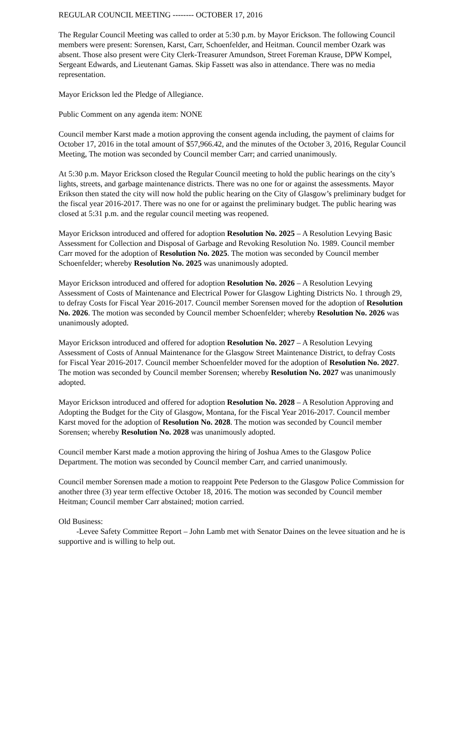REGULAR COUNCIL MEETING -------- OCTOBER 17, 2016
The Regular Council Meeting was called to order at 5:30 p.m. by Mayor Erickson. The following Council members were present: Sorensen, Karst, Carr, Schoenfelder, and Heitman. Council member Ozark was absent. Those also present were City Clerk-Treasurer Amundson, Street Foreman Krause, DPW Kompel, Sergeant Edwards, and Lieutenant Gamas. Skip Fassett was also in attendance. There was no media representation.
Mayor Erickson led the Pledge of Allegiance.
Public Comment on any agenda item: NONE
Council member Karst made a motion approving the consent agenda including, the payment of claims for October 17, 2016 in the total amount of $57,966.42, and the minutes of the October 3, 2016, Regular Council Meeting, The motion was seconded by Council member Carr; and carried unanimously.
At 5:30 p.m. Mayor Erickson closed the Regular Council meeting to hold the public hearings on the city’s lights, streets, and garbage maintenance districts. There was no one for or against the assessments. Mayor Erikson then stated the city will now hold the public hearing on the City of Glasgow’s preliminary budget for the fiscal year 2016-2017. There was no one for or against the preliminary budget. The public hearing was closed at 5:31 p.m. and the regular council meeting was reopened.
Mayor Erickson introduced and offered for adoption Resolution No. 2025 – A Resolution Levying Basic Assessment for Collection and Disposal of Garbage and Revoking Resolution No. 1989. Council member Carr moved for the adoption of Resolution No. 2025. The motion was seconded by Council member Schoenfelder; whereby Resolution No. 2025 was unanimously adopted.
Mayor Erickson introduced and offered for adoption Resolution No. 2026 – A Resolution Levying Assessment of Costs of Maintenance and Electrical Power for Glasgow Lighting Districts No. 1 through 29, to defray Costs for Fiscal Year 2016-2017. Council member Sorensen moved for the adoption of Resolution No. 2026. The motion was seconded by Council member Schoenfelder; whereby Resolution No. 2026 was unanimously adopted.
Mayor Erickson introduced and offered for adoption Resolution No. 2027 – A Resolution Levying Assessment of Costs of Annual Maintenance for the Glasgow Street Maintenance District, to defray Costs for Fiscal Year 2016-2017. Council member Schoenfelder moved for the adoption of Resolution No. 2027. The motion was seconded by Council member Sorensen; whereby Resolution No. 2027 was unanimously adopted.
Mayor Erickson introduced and offered for adoption Resolution No. 2028 – A Resolution Approving and Adopting the Budget for the City of Glasgow, Montana, for the Fiscal Year 2016-2017. Council member Karst moved for the adoption of Resolution No. 2028. The motion was seconded by Council member Sorensen; whereby Resolution No. 2028 was unanimously adopted.
Council member Karst made a motion approving the hiring of Joshua Ames to the Glasgow Police Department. The motion was seconded by Council member Carr, and carried unanimously.
Council member Sorensen made a motion to reappoint Pete Pederson to the Glasgow Police Commission for another three (3) year term effective October 18, 2016. The motion was seconded by Council member Heitman; Council member Carr abstained; motion carried.
Old Business:
-Levee Safety Committee Report – John Lamb met with Senator Daines on the levee situation and he is supportive and is willing to help out.